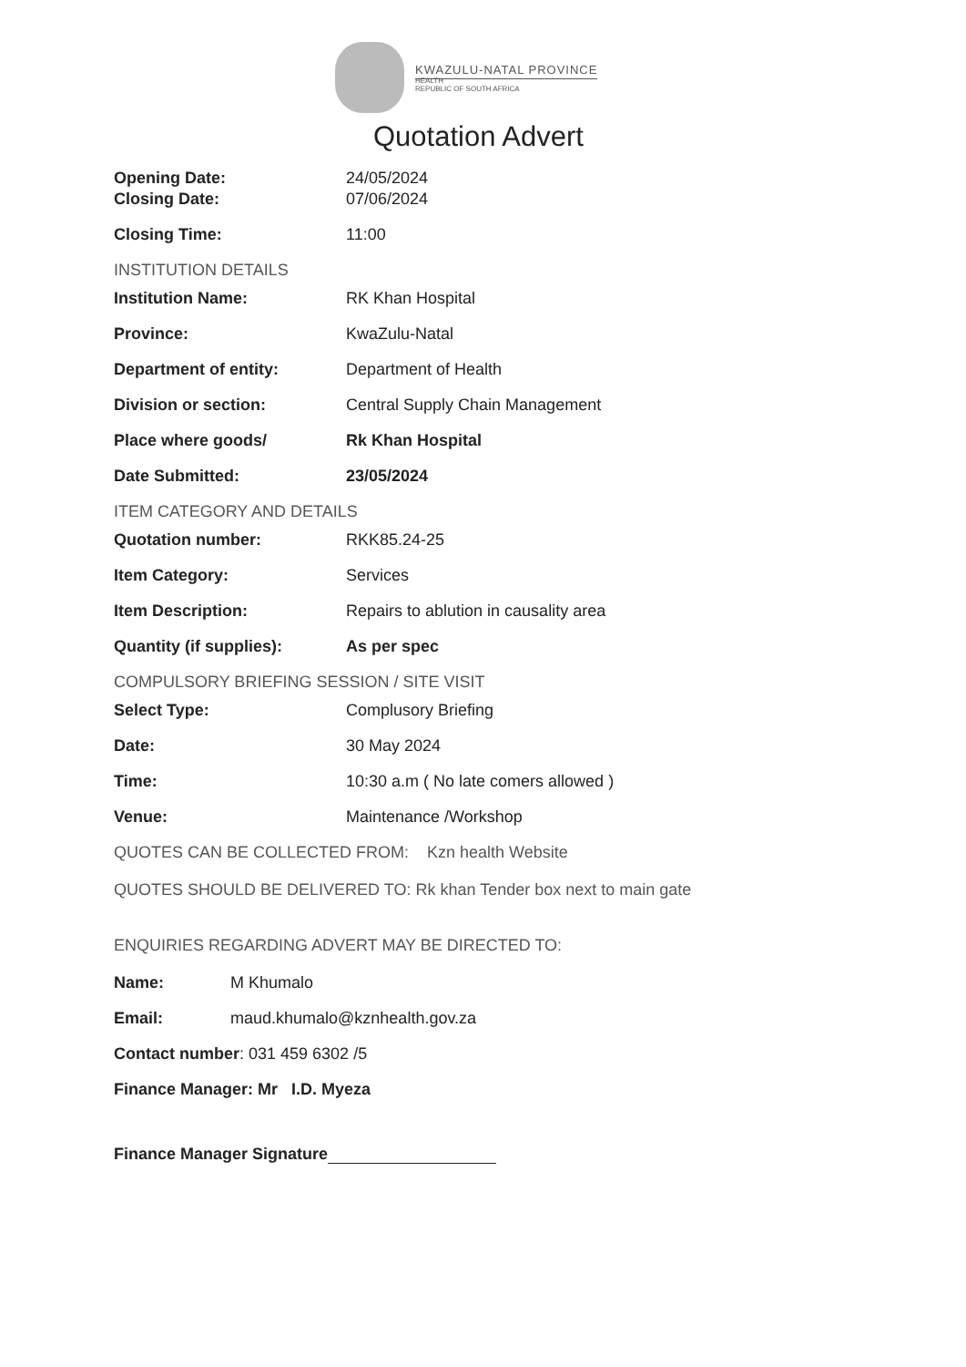KWAZULU-NATAL PROVINCE
HEALTH
REPUBLIC OF SOUTH AFRICA
Quotation Advert
Opening Date: 24/05/2024
Closing Date: 07/06/2024
Closing Time: 11:00
INSTITUTION DETAILS
Institution Name: RK Khan Hospital
Province: KwaZulu-Natal
Department of entity: Department of Health
Division or section: Central Supply Chain Management
Place where goods/ Rk Khan Hospital
Date Submitted: 23/05/2024
ITEM CATEGORY AND DETAILS
Quotation number: RKK85.24-25
Item Category: Services
Item Description: Repairs to ablution in causality area
Quantity (if supplies): As per spec
COMPULSORY BRIEFING SESSION / SITE VISIT
Select Type: Complusory Briefing
Date: 30 May 2024
Time: 10:30 a.m ( No late comers allowed )
Venue: Maintenance /Workshop
QUOTES CAN BE COLLECTED FROM: Kzn health Website
QUOTES SHOULD BE DELIVERED TO: Rk khan Tender box next to main gate
ENQUIRIES REGARDING ADVERT MAY BE DIRECTED TO:
Name: M Khumalo
Email: maud.khumalo@kznhealth.gov.za
Contact number: 031 459 6302 /5
Finance Manager: Mr I.D. Myeza
Finance Manager Signature